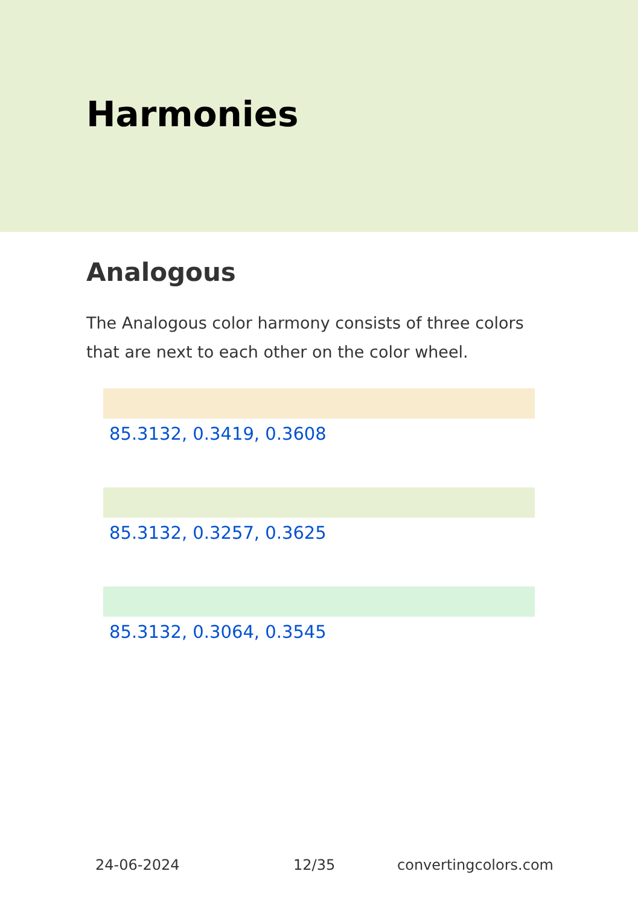Harmonies
Analogous
The Analogous color harmony consists of three colors that are next to each other on the color wheel.
85.3132, 0.3419, 0.3608
85.3132, 0.3257, 0.3625
85.3132, 0.3064, 0.3545
24-06-2024 12/35 convertingcolors.com